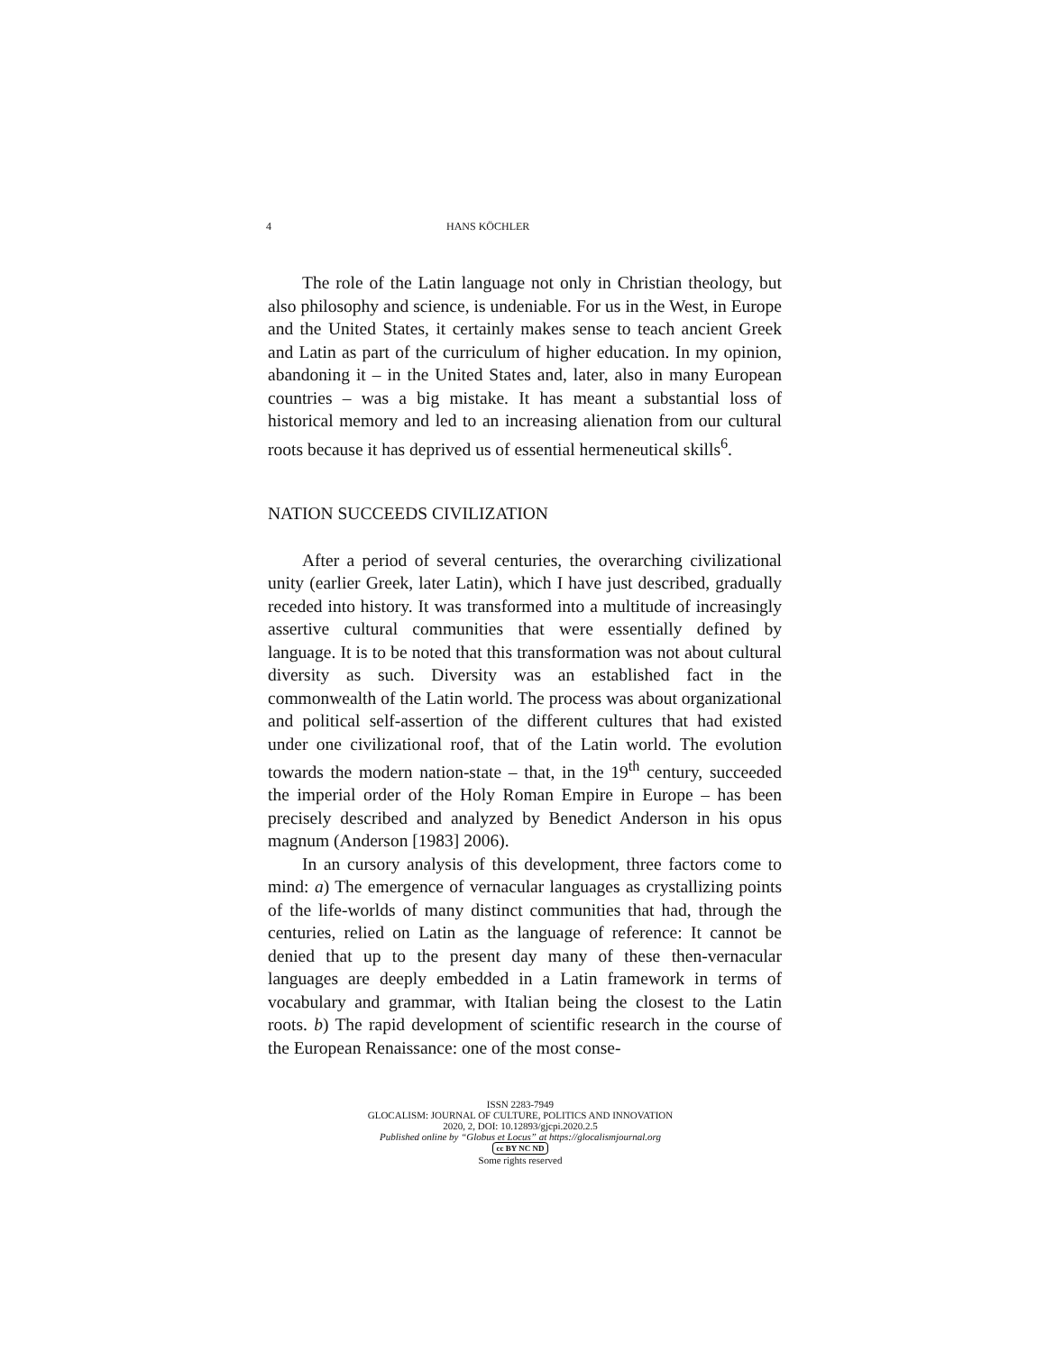4 HANS KÖCHLER
The role of the Latin language not only in Christian theology, but also philosophy and science, is undeniable. For us in the West, in Europe and the United States, it certainly makes sense to teach ancient Greek and Latin as part of the curriculum of higher education. In my opinion, abandoning it – in the United States and, later, also in many European countries – was a big mistake. It has meant a substantial loss of historical memory and led to an increasing alienation from our cultural roots because it has deprived us of essential hermeneutical skills<sup>6</sup>.
NATION SUCCEEDS CIVILIZATION
After a period of several centuries, the overarching civilizational unity (earlier Greek, later Latin), which I have just described, gradually receded into history. It was transformed into a multitude of increasingly assertive cultural communities that were essentially defined by language. It is to be noted that this transformation was not about cultural diversity as such. Diversity was an established fact in the commonwealth of the Latin world. The process was about organizational and political self-assertion of the different cultures that had existed under one civilizational roof, that of the Latin world. The evolution towards the modern nation-state – that, in the 19<sup>th</sup> century, succeeded the imperial order of the Holy Roman Empire in Europe – has been precisely described and analyzed by Benedict Anderson in his opus magnum (Anderson [1983] 2006).
In an cursory analysis of this development, three factors come to mind: a) The emergence of vernacular languages as crystallizing points of the life-worlds of many distinct communities that had, through the centuries, relied on Latin as the language of reference: It cannot be denied that up to the present day many of these then-vernacular languages are deeply embedded in a Latin framework in terms of vocabulary and grammar, with Italian being the closest to the Latin roots. b) The rapid development of scientific research in the course of the European Renaissance: one of the most conse-
ISSN 2283-7949
GLOCALISM: JOURNAL OF CULTURE, POLITICS AND INNOVATION
2020, 2, DOI: 10.12893/gjcpi.2020.2.5
Published online by “Globus et Locus” at https://glocalismjournal.org
cc BY NC ND
Some rights reserved